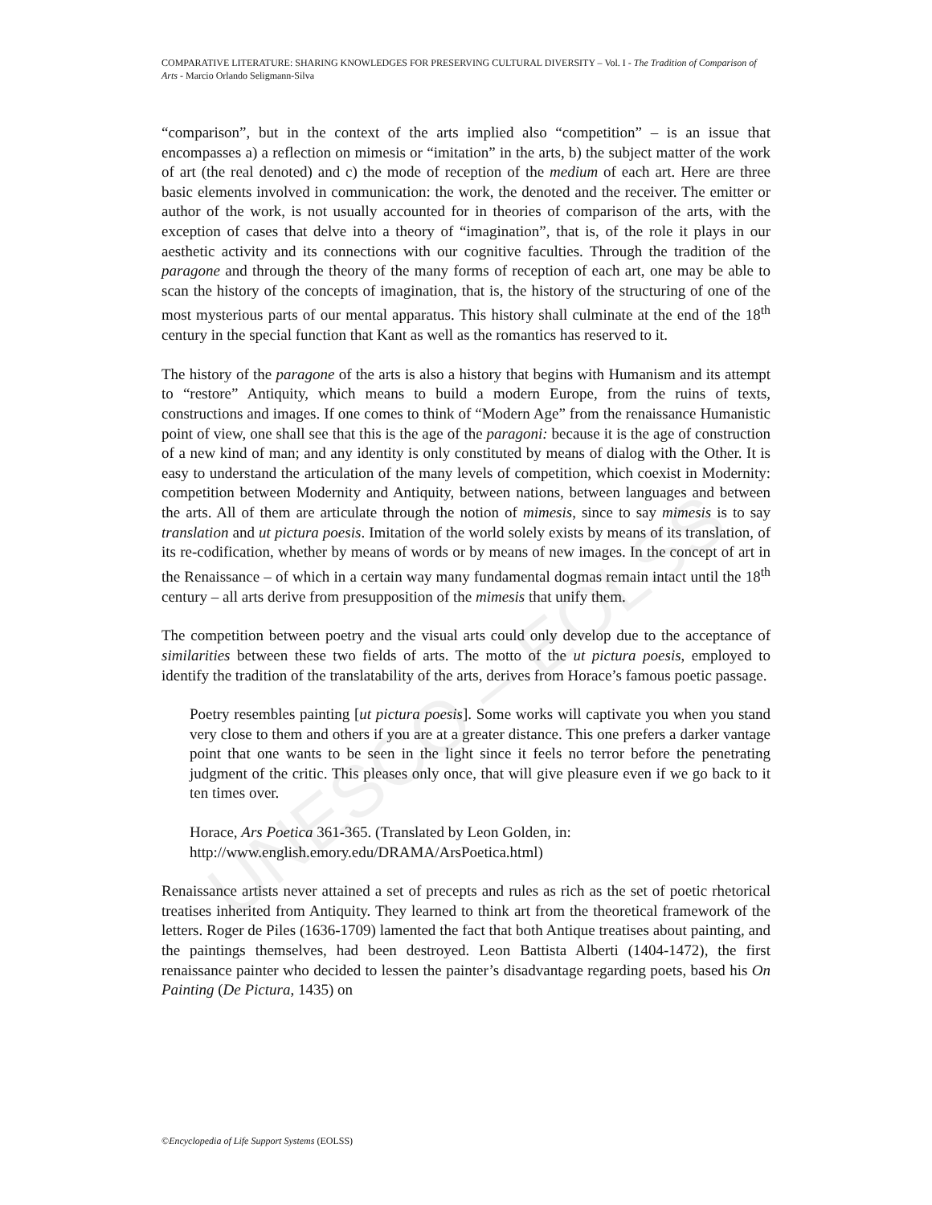UNESCO – EOLSS
COMPARATIVE LITERATURE: SHARING KNOWLEDGES FOR PRESERVING CULTURAL DIVERSITY – Vol. I - The Tradition of Comparison of Arts - Marcio Orlando Seligmann-Silva
“comparison”, but in the context of the arts implied also “competition” – is an issue that encompasses a) a reflection on mimesis or “imitation” in the arts, b) the subject matter of the work of art (the real denoted) and c) the mode of reception of the medium of each art. Here are three basic elements involved in communication: the work, the denoted and the receiver. The emitter or author of the work, is not usually accounted for in theories of comparison of the arts, with the exception of cases that delve into a theory of “imagination”, that is, of the role it plays in our aesthetic activity and its connections with our cognitive faculties. Through the tradition of the paragone and through the theory of the many forms of reception of each art, one may be able to scan the history of the concepts of imagination, that is, the history of the structuring of one of the most mysterious parts of our mental apparatus. This history shall culminate at the end of the 18<sup>th</sup> century in the special function that Kant as well as the romantics has reserved to it.
The history of the paragone of the arts is also a history that begins with Humanism and its attempt to “restore” Antiquity, which means to build a modern Europe, from the ruins of texts, constructions and images. If one comes to think of “Modern Age” from the renaissance Humanistic point of view, one shall see that this is the age of the paragoni: because it is the age of construction of a new kind of man; and any identity is only constituted by means of dialog with the Other. It is easy to understand the articulation of the many levels of competition, which coexist in Modernity: competition between Modernity and Antiquity, between nations, between languages and between the arts. All of them are articulate through the notion of mimesis, since to say mimesis is to say translation and ut pictura poesis. Imitation of the world solely exists by means of its translation, of its re-codification, whether by means of words or by means of new images. In the concept of art in the Renaissance – of which in a certain way many fundamental dogmas remain intact until the 18<sup>th</sup> century – all arts derive from presupposition of the mimesis that unify them.
The competition between poetry and the visual arts could only develop due to the acceptance of similarities between these two fields of arts. The motto of the ut pictura poesis, employed to identify the tradition of the translatability of the arts, derives from Horace’s famous poetic passage.
Poetry resembles painting [ut pictura poesis]. Some works will captivate you when you stand very close to them and others if you are at a greater distance. This one prefers a darker vantage point that one wants to be seen in the light since it feels no terror before the penetrating judgment of the critic. This pleases only once, that will give pleasure even if we go back to it ten times over.
Horace, Ars Poetica 361-365. (Translated by Leon Golden, in:
http://www.english.emory.edu/DRAMA/ArsPoetica.html)
Renaissance artists never attained a set of precepts and rules as rich as the set of poetic rhetorical treatises inherited from Antiquity. They learned to think art from the theoretical framework of the letters. Roger de Piles (1636-1709) lamented the fact that both Antique treatises about painting, and the paintings themselves, had been destroyed. Leon Battista Alberti (1404-1472), the first renaissance painter who decided to lessen the painter’s disadvantage regarding poets, based his On Painting (De Pictura, 1435) on
©Encyclopedia of Life Support Systems (EOLSS)